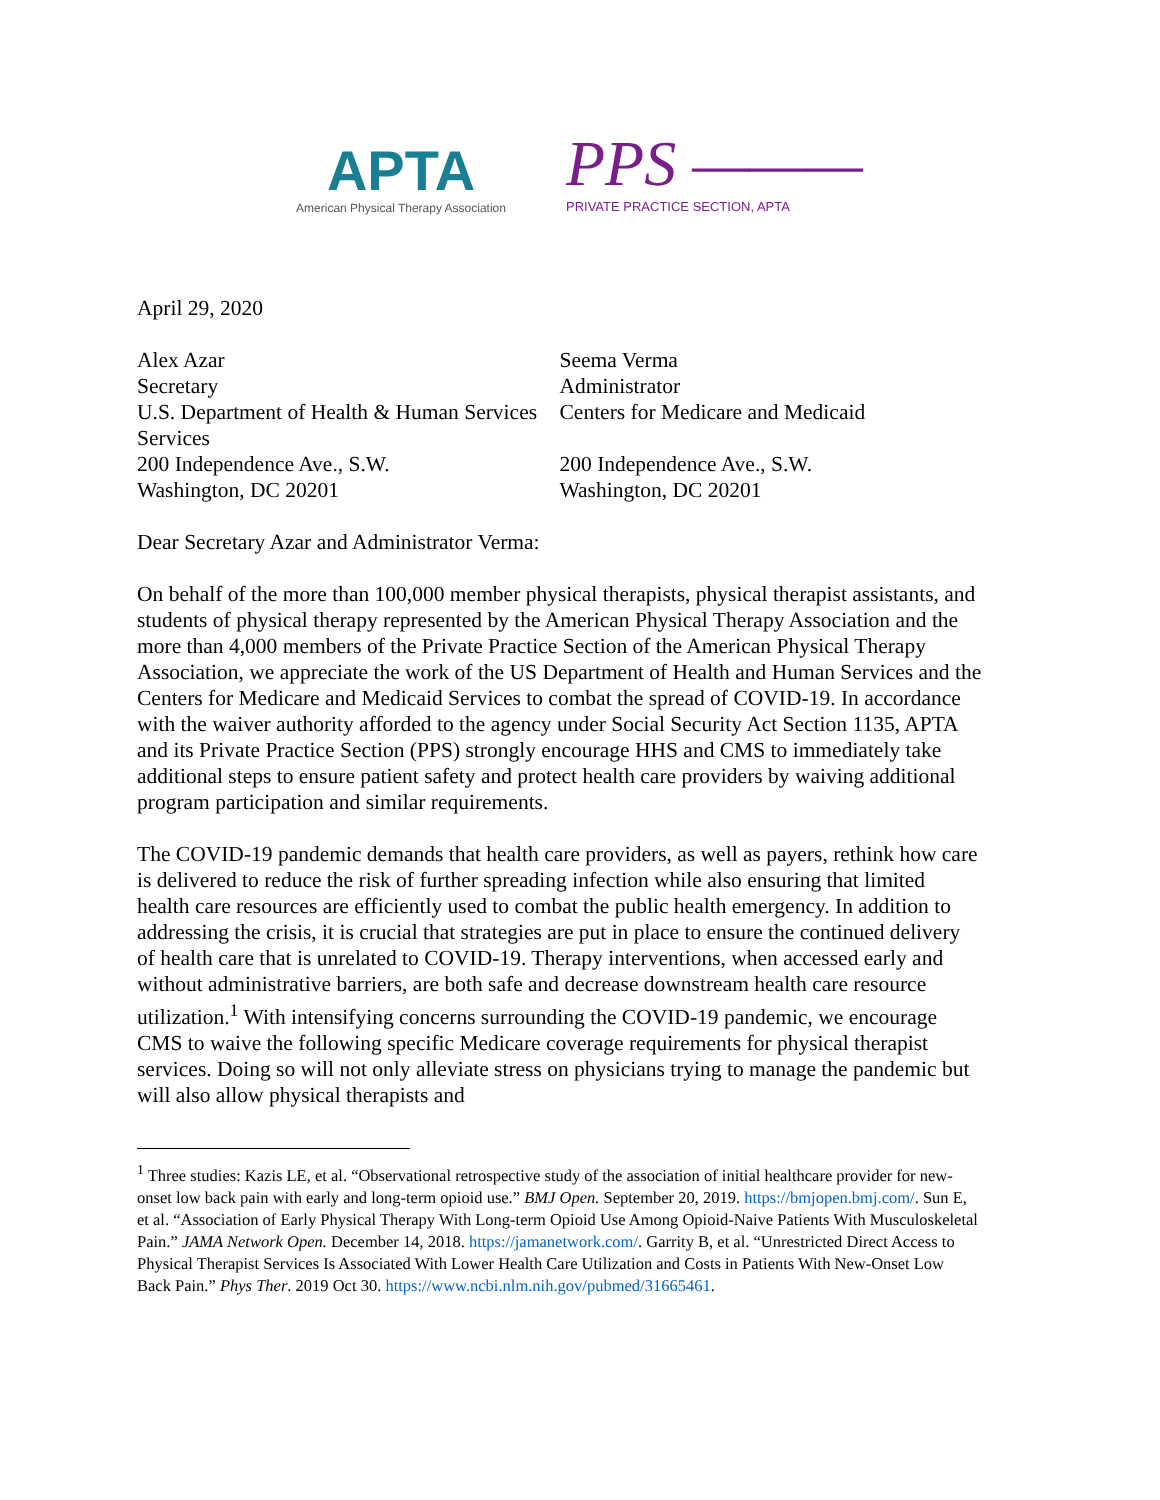APTA
American Physical Therapy Association
PPS ———
PRIVATE PRACTICE SECTION, APTA
April 29, 2020
Alex Azar
Secretary
U.S. Department of Health & Human Services
Services
200 Independence Ave., S.W.
Washington, DC 20201
Seema Verma
Administrator
Centers for Medicare and Medicaid
200 Independence Ave., S.W.
Washington, DC 20201
Dear Secretary Azar and Administrator Verma:
On behalf of the more than 100,000 member physical therapists, physical therapist assistants, and students of physical therapy represented by the American Physical Therapy Association and the more than 4,000 members of the Private Practice Section of the American Physical Therapy Association, we appreciate the work of the US Department of Health and Human Services and the Centers for Medicare and Medicaid Services to combat the spread of COVID-19. In accordance with the waiver authority afforded to the agency under Social Security Act Section 1135, APTA and its Private Practice Section (PPS) strongly encourage HHS and CMS to immediately take additional steps to ensure patient safety and protect health care providers by waiving additional program participation and similar requirements.
The COVID-19 pandemic demands that health care providers, as well as payers, rethink how care is delivered to reduce the risk of further spreading infection while also ensuring that limited health care resources are efficiently used to combat the public health emergency. In addition to addressing the crisis, it is crucial that strategies are put in place to ensure the continued delivery of health care that is unrelated to COVID-19. Therapy interventions, when accessed early and without administrative barriers, are both safe and decrease downstream health care resource utilization.<sup>1</sup> With intensifying concerns surrounding the COVID-19 pandemic, we encourage CMS to waive the following specific Medicare coverage requirements for physical therapist services. Doing so will not only alleviate stress on physicians trying to manage the pandemic but will also allow physical therapists and
<sup>1</sup> Three studies: Kazis LE, et al. “Observational retrospective study of the association of initial healthcare provider for new-onset low back pain with early and long-term opioid use.” BMJ Open. September 20, 2019. https://bmjopen.bmj.com/. Sun E, et al. “Association of Early Physical Therapy With Long-term Opioid Use Among Opioid-Naive Patients With Musculoskeletal Pain.” JAMA Network Open. December 14, 2018. https://jamanetwork.com/. Garrity B, et al. “Unrestricted Direct Access to Physical Therapist Services Is Associated With Lower Health Care Utilization and Costs in Patients With New-Onset Low Back Pain.” Phys Ther. 2019 Oct 30. https://www.ncbi.nlm.nih.gov/pubmed/31665461.